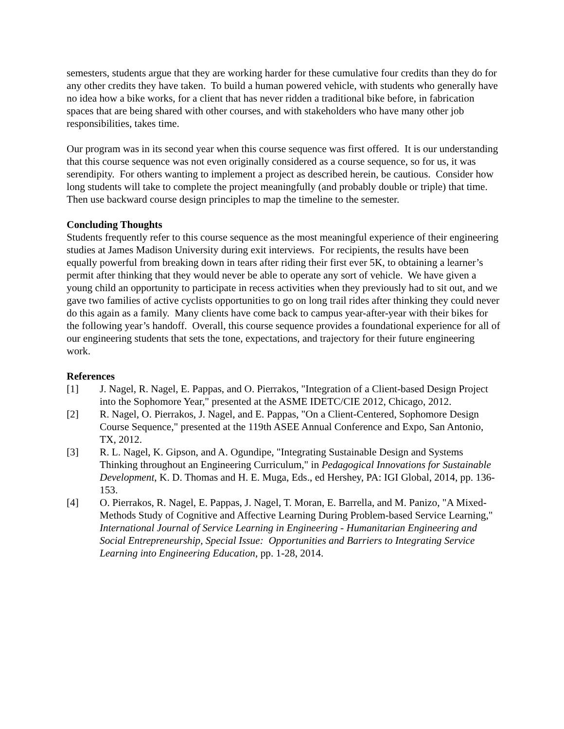semesters, students argue that they are working harder for these cumulative four credits than they do for any other credits they have taken. To build a human powered vehicle, with students who generally have no idea how a bike works, for a client that has never ridden a traditional bike before, in fabrication spaces that are being shared with other courses, and with stakeholders who have many other job responsibilities, takes time.
Our program was in its second year when this course sequence was first offered. It is our understanding that this course sequence was not even originally considered as a course sequence, so for us, it was serendipity. For others wanting to implement a project as described herein, be cautious. Consider how long students will take to complete the project meaningfully (and probably double or triple) that time. Then use backward course design principles to map the timeline to the semester.
Concluding Thoughts
Students frequently refer to this course sequence as the most meaningful experience of their engineering studies at James Madison University during exit interviews. For recipients, the results have been equally powerful from breaking down in tears after riding their first ever 5K, to obtaining a learner’s permit after thinking that they would never be able to operate any sort of vehicle. We have given a young child an opportunity to participate in recess activities when they previously had to sit out, and we gave two families of active cyclists opportunities to go on long trail rides after thinking they could never do this again as a family. Many clients have come back to campus year-after-year with their bikes for the following year’s handoff. Overall, this course sequence provides a foundational experience for all of our engineering students that sets the tone, expectations, and trajectory for their future engineering work.
References
[1] J. Nagel, R. Nagel, E. Pappas, and O. Pierrakos, "Integration of a Client-based Design Project into the Sophomore Year," presented at the ASME IDETC/CIE 2012, Chicago, 2012.
[2] R. Nagel, O. Pierrakos, J. Nagel, and E. Pappas, "On a Client-Centered, Sophomore Design Course Sequence," presented at the 119th ASEE Annual Conference and Expo, San Antonio, TX, 2012.
[3] R. L. Nagel, K. Gipson, and A. Ogundipe, "Integrating Sustainable Design and Systems Thinking throughout an Engineering Curriculum," in Pedagogical Innovations for Sustainable Development, K. D. Thomas and H. E. Muga, Eds., ed Hershey, PA: IGI Global, 2014, pp. 136-153.
[4] O. Pierrakos, R. Nagel, E. Pappas, J. Nagel, T. Moran, E. Barrella, and M. Panizo, "A Mixed-Methods Study of Cognitive and Affective Learning During Problem-based Service Learning," International Journal of Service Learning in Engineering - Humanitarian Engineering and Social Entrepreneurship, Special Issue: Opportunities and Barriers to Integrating Service Learning into Engineering Education, pp. 1-28, 2014.